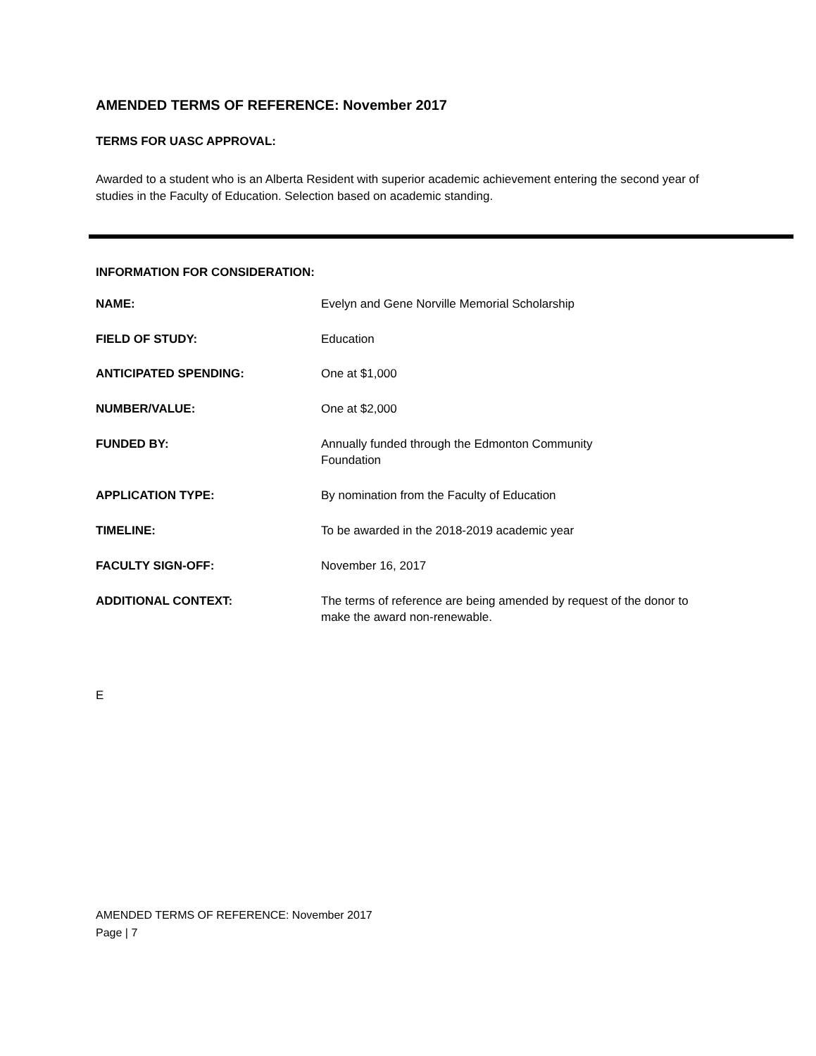AMENDED TERMS OF REFERENCE: November 2017
TERMS FOR UASC APPROVAL:
Awarded to a student who is an Alberta Resident with superior academic achievement entering the second year of studies in the Faculty of Education. Selection based on academic standing.
INFORMATION FOR CONSIDERATION:
| NAME: | Evelyn and Gene Norville Memorial Scholarship |
| FIELD OF STUDY: | Education |
| ANTICIPATED SPENDING: | One at $1,000 |
| NUMBER/VALUE: | One at $2,000 |
| FUNDED BY: | Annually funded through the Edmonton Community Foundation |
| APPLICATION TYPE: | By nomination from the Faculty of Education |
| TIMELINE: | To be awarded in the 2018-2019 academic year |
| FACULTY SIGN-OFF: | November 16, 2017 |
| ADDITIONAL CONTEXT: | The terms of reference are being amended by request of the donor to make the award non-renewable. |
E
AMENDED TERMS OF REFERENCE: November 2017
Page | 7